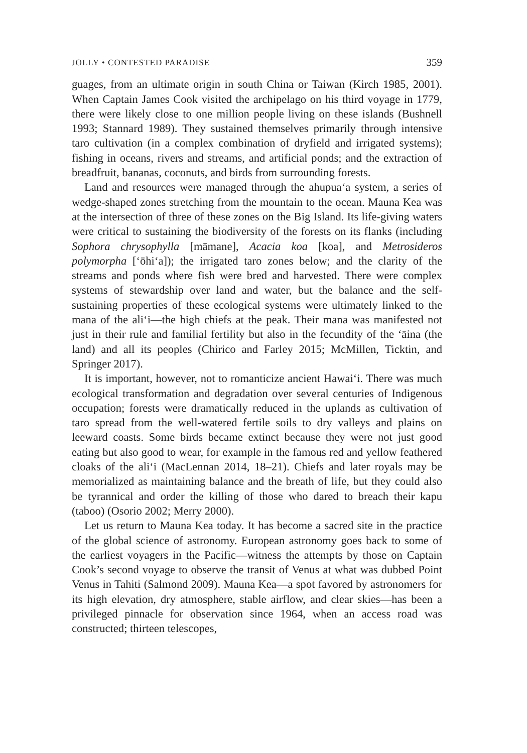JOLLY • CONTESTED PARADISE 359
guages, from an ultimate origin in south China or Taiwan (Kirch 1985, 2001). When Captain James Cook visited the archipelago on his third voyage in 1779, there were likely close to one million people living on these islands (Bushnell 1993; Stannard 1989). They sustained themselves primarily through intensive taro cultivation (in a complex combination of dryfield and irrigated systems); fishing in oceans, rivers and streams, and artificial ponds; and the extraction of breadfruit, bananas, coconuts, and birds from surrounding forests.
Land and resources were managed through the ahupua‘a system, a series of wedge-shaped zones stretching from the mountain to the ocean. Mauna Kea was at the intersection of three of these zones on the Big Island. Its life-giving waters were critical to sustaining the biodiversity of the forests on its flanks (including Sophora chrysophylla [māmane], Acacia koa [koa], and Metrosideros polymorpha [‘ōhi‘a]); the irrigated taro zones below; and the clarity of the streams and ponds where fish were bred and harvested. There were complex systems of stewardship over land and water, but the balance and the self-sustaining properties of these ecological systems were ultimately linked to the mana of the ali‘i—the high chiefs at the peak. Their mana was manifested not just in their rule and familial fertility but also in the fecundity of the ‘āina (the land) and all its peoples (Chirico and Farley 2015; McMillen, Ticktin, and Springer 2017).
It is important, however, not to romanticize ancient Hawai‘i. There was much ecological transformation and degradation over several centuries of Indigenous occupation; forests were dramatically reduced in the uplands as cultivation of taro spread from the well-watered fertile soils to dry valleys and plains on leeward coasts. Some birds became extinct because they were not just good eating but also good to wear, for example in the famous red and yellow feathered cloaks of the ali‘i (MacLennan 2014, 18–21). Chiefs and later royals may be memorialized as maintaining balance and the breath of life, but they could also be tyrannical and order the killing of those who dared to breach their kapu (taboo) (Osorio 2002; Merry 2000).
Let us return to Mauna Kea today. It has become a sacred site in the practice of the global science of astronomy. European astronomy goes back to some of the earliest voyagers in the Pacific—witness the attempts by those on Captain Cook’s second voyage to observe the transit of Venus at what was dubbed Point Venus in Tahiti (Salmond 2009). Mauna Kea—a spot favored by astronomers for its high elevation, dry atmosphere, stable airflow, and clear skies—has been a privileged pinnacle for observation since 1964, when an access road was constructed; thirteen telescopes,